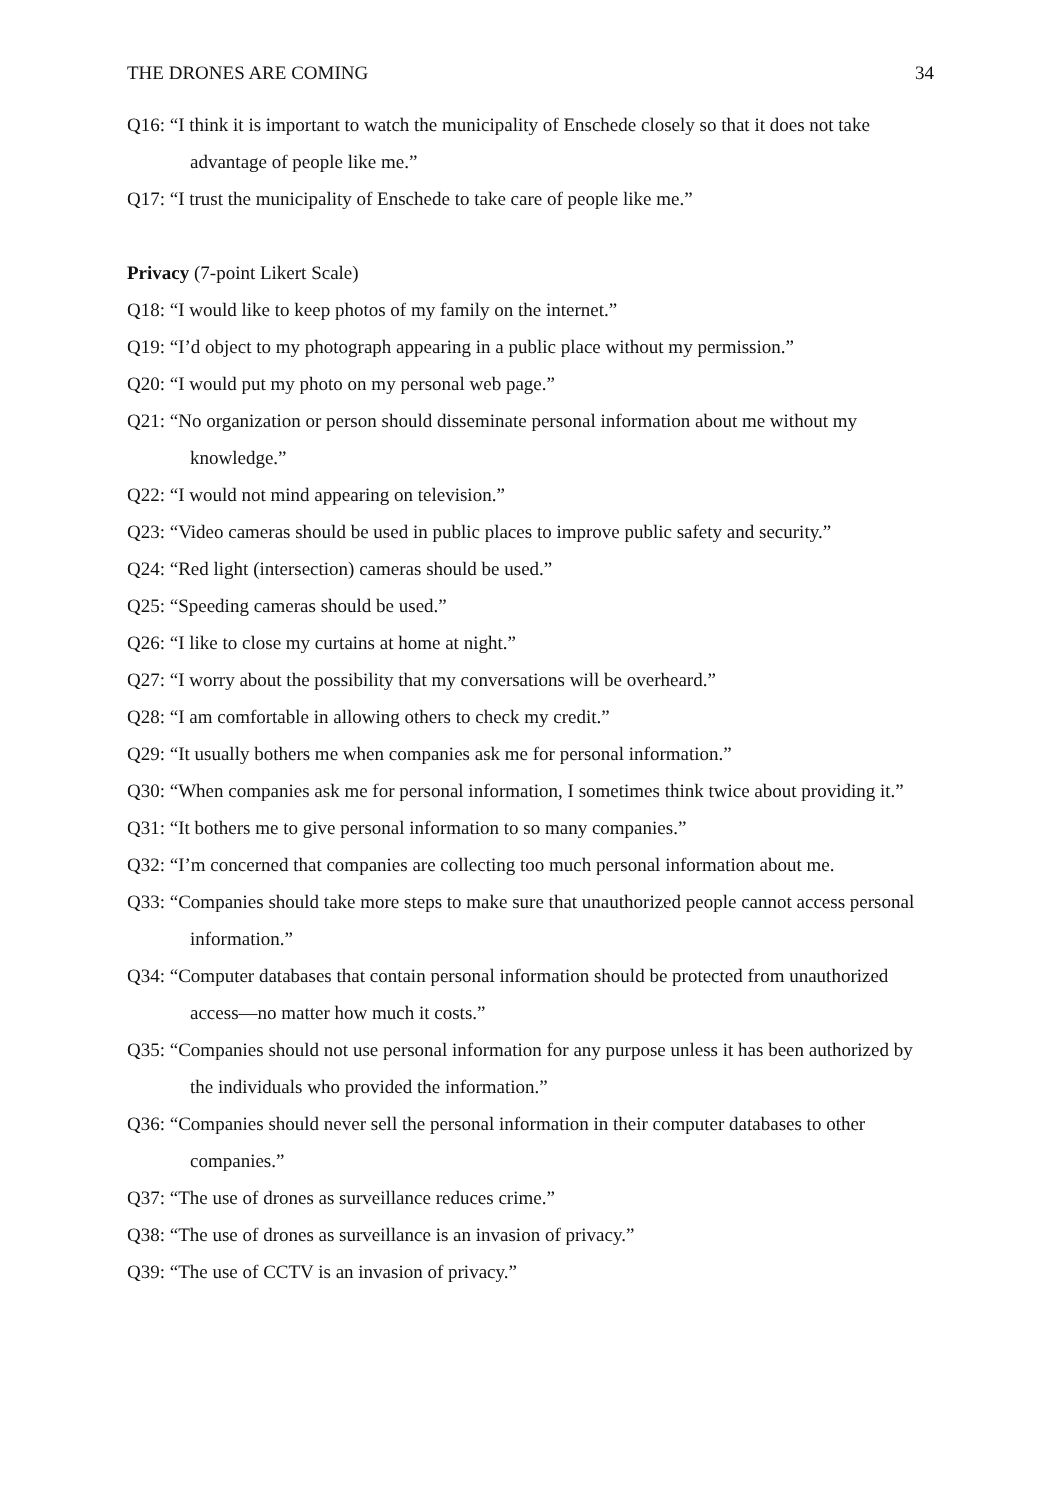THE DRONES ARE COMING 34
Q16: “I think it is important to watch the municipality of Enschede closely so that it does not take advantage of people like me.”
Q17: “I trust the municipality of Enschede to take care of people like me.”
Privacy (7-point Likert Scale)
Q18: “I would like to keep photos of my family on the internet.”
Q19: “I’d object to my photograph appearing in a public place without my permission.”
Q20: “I would put my photo on my personal web page.”
Q21: “No organization or person should disseminate personal information about me without my knowledge.”
Q22: “I would not mind appearing on television.”
Q23: “Video cameras should be used in public places to improve public safety and security.”
Q24: “Red light (intersection) cameras should be used.”
Q25: “Speeding cameras should be used.”
Q26: “I like to close my curtains at home at night.”
Q27: “I worry about the possibility that my conversations will be overheard.”
Q28: “I am comfortable in allowing others to check my credit.”
Q29: “It usually bothers me when companies ask me for personal information.”
Q30: “When companies ask me for personal information, I sometimes think twice about providing it.”
Q31: “It bothers me to give personal information to so many companies.”
Q32: “I’m concerned that companies are collecting too much personal information about me.
Q33: “Companies should take more steps to make sure that unauthorized people cannot access personal information.”
Q34: “Computer databases that contain personal information should be protected from unauthorized access—no matter how much it costs.”
Q35: “Companies should not use personal information for any purpose unless it has been authorized by the individuals who provided the information.”
Q36: “Companies should never sell the personal information in their computer databases to other companies.”
Q37: “The use of drones as surveillance reduces crime.”
Q38: “The use of drones as surveillance is an invasion of privacy.”
Q39: “The use of CCTV is an invasion of privacy.”